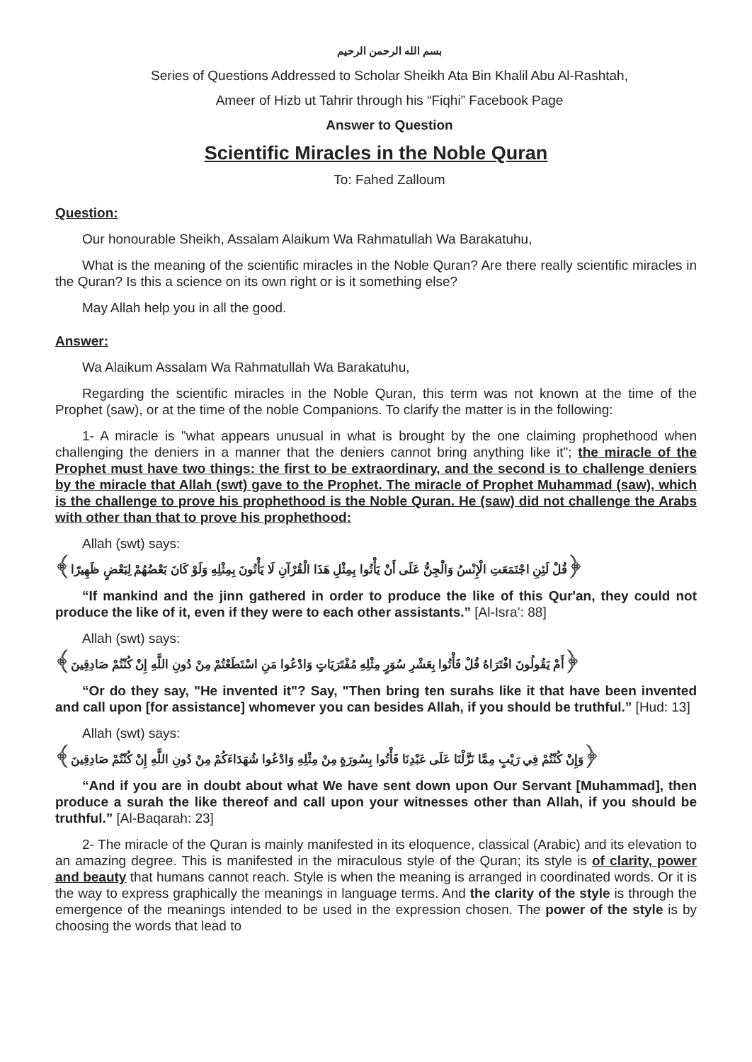بسم الله الرحمن الرحيم
Series of Questions Addressed to Scholar Sheikh Ata Bin Khalil Abu Al-Rashtah,
Ameer of Hizb ut Tahrir through his “Fiqhi” Facebook Page
Answer to Question
Scientific Miracles in the Noble Quran
To: Fahed Zalloum
Question:
Our honourable Sheikh, Assalam Alaikum Wa Rahmatullah Wa Barakatuhu,
What is the meaning of the scientific miracles in the Noble Quran? Are there really scientific miracles in the Quran? Is this a science on its own right or is it something else?
May Allah help you in all the good.
Answer:
Wa Alaikum Assalam Wa Rahmatullah Wa Barakatuhu,
Regarding the scientific miracles in the Noble Quran, this term was not known at the time of the Prophet (saw), or at the time of the noble Companions. To clarify the matter is in the following:
1- A miracle is "what appears unusual in what is brought by the one claiming prophethood when challenging the deniers in a manner that the deniers cannot bring anything like it"; the miracle of the Prophet must have two things: the first to be extraordinary, and the second is to challenge deniers by the miracle that Allah (swt) gave to the Prophet. The miracle of Prophet Muhammad (saw), which is the challenge to prove his prophethood is the Noble Quran. He (saw) did not challenge the Arabs with other than that to prove his prophethood:
Allah (swt) says:
﴿قُلْ لَئِنِ اجْتَمَعَتِ الْإِنْسُ وَالْجِنُّ عَلَى أَنْ يَأْتُوا بِمِثْلِ هَذَا الْقُرْآنِ لَا يَأْتُونَ بِمِثْلِهِ وَلَوْ كَانَ بَعْضُهُمْ لِبَعْضٍ ظَهِيرًا﴾
“If mankind and the jinn gathered in order to produce the like of this Qur'an, they could not produce the like of it, even if they were to each other assistants.” [Al-Isra’: 88]
Allah (swt) says:
﴿أَمْ يَقُولُونَ افْتَرَاهُ قُلْ فَأْتُوا بِعَشْرِ سُوَرٍ مِثْلِهِ مُفْتَرَيَاتٍ وَادْعُوا مَنِ اسْتَطَعْتُمْ مِنْ دُونِ اللَّهِ إِنْ كُنْتُمْ صَادِقِينَ﴾
“Or do they say, "He invented it"? Say, "Then bring ten surahs like it that have been invented and call upon [for assistance] whomever you can besides Allah, if you should be truthful.” [Hud: 13]
Allah (swt) says:
﴿وَإِنْ كُنْتُمْ فِي رَيْبٍ مِمَّا نَزَّلْنَا عَلَى عَبْدِنَا فَأْتُوا بِسُورَةٍ مِنْ مِثْلِهِ وَادْعُوا شُهَدَاءَكُمْ مِنْ دُونِ اللَّهِ إِنْ كُنْتُمْ صَادِقِينَ﴾
“And if you are in doubt about what We have sent down upon Our Servant [Muhammad], then produce a surah the like thereof and call upon your witnesses other than Allah, if you should be truthful.” [Al-Baqarah: 23]
2- The miracle of the Quran is mainly manifested in its eloquence, classical (Arabic) and its elevation to an amazing degree. This is manifested in the miraculous style of the Quran; its style is of clarity, power and beauty that humans cannot reach. Style is when the meaning is arranged in coordinated words. Or it is the way to express graphically the meanings in language terms. And the clarity of the style is through the emergence of the meanings intended to be used in the expression chosen. The power of the style is by choosing the words that lead to